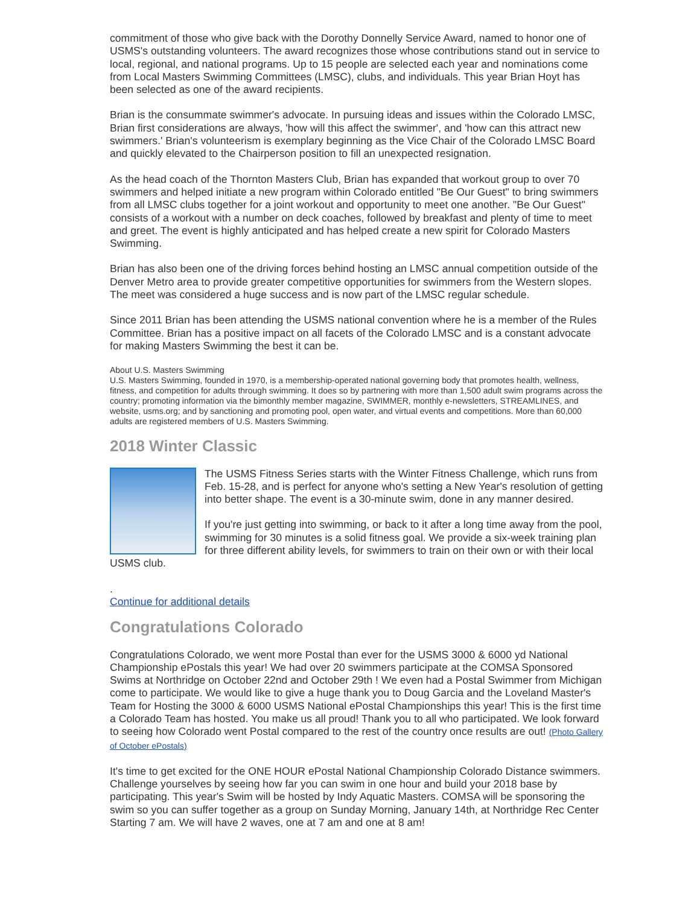commitment of those who give back with the Dorothy Donnelly Service Award, named to honor one of USMS's outstanding volunteers. The award recognizes those whose contributions stand out in service to local, regional, and national programs. Up to 15 people are selected each year and nominations come from Local Masters Swimming Committees (LMSC), clubs, and individuals. This year Brian Hoyt has been selected as one of the award recipients.
Brian is the consummate swimmer's advocate. In pursuing ideas and issues within the Colorado LMSC, Brian first considerations are always, 'how will this affect the swimmer', and 'how can this attract new swimmers.' Brian's volunteerism is exemplary beginning as the Vice Chair of the Colorado LMSC Board and quickly elevated to the Chairperson position to fill an unexpected resignation.
As the head coach of the Thornton Masters Club, Brian has expanded that workout group to over 70 swimmers and helped initiate a new program within Colorado entitled "Be Our Guest" to bring swimmers from all LMSC clubs together for a joint workout and opportunity to meet one another. "Be Our Guest" consists of a workout with a number on deck coaches, followed by breakfast and plenty of time to meet and greet. The event is highly anticipated and has helped create a new spirit for Colorado Masters Swimming.
Brian has also been one of the driving forces behind hosting an LMSC annual competition outside of the Denver Metro area to provide greater competitive opportunities for swimmers from the Western slopes. The meet was considered a huge success and is now part of the LMSC regular schedule.
Since 2011 Brian has been attending the USMS national convention where he is a member of the Rules Committee. Brian has a positive impact on all facets of the Colorado LMSC and is a constant advocate for making Masters Swimming the best it can be.
About U.S. Masters Swimming
U.S. Masters Swimming, founded in 1970, is a membership-operated national governing body that promotes health, wellness, fitness, and competition for adults through swimming. It does so by partnering with more than 1,500 adult swim programs across the country; promoting information via the bimonthly member magazine, SWIMMER, monthly e-newsletters, STREAMLINES, and website, usms.org; and by sanctioning and promoting pool, open water, and virtual events and competitions. More than 60,000 adults are registered members of U.S. Masters Swimming.
2018 Winter Classic
The USMS Fitness Series starts with the Winter Fitness Challenge, which runs from Feb. 15-28, and is perfect for anyone who's setting a New Year's resolution of getting into better shape. The event is a 30-minute swim, done in any manner desired.
If you're just getting into swimming, or back to it after a long time away from the pool, swimming for 30 minutes is a solid fitness goal. We provide a six-week training plan for three different ability levels, for swimmers to train on their own or with their local USMS club.
.
Continue for additional details
Congratulations Colorado
Congratulations Colorado, we went more Postal than ever for the USMS 3000 & 6000 yd National Championship ePostals this year! We had over 20 swimmers participate at the COMSA Sponsored Swims at Northridge on October 22nd and October 29th ! We even had a Postal Swimmer from Michigan come to participate. We would like to give a huge thank you to Doug Garcia and the Loveland Master's Team for Hosting the 3000 & 6000 USMS National ePostal Championships this year! This is the first time a Colorado Team has hosted. You make us all proud! Thank you to all who participated. We look forward to seeing how Colorado went Postal compared to the rest of the country once results are out! (Photo Gallery of October ePostals)
It's time to get excited for the ONE HOUR ePostal National Championship Colorado Distance swimmers. Challenge yourselves by seeing how far you can swim in one hour and build your 2018 base by participating. This year's Swim will be hosted by Indy Aquatic Masters. COMSA will be sponsoring the swim so you can suffer together as a group on Sunday Morning, January 14th, at Northridge Rec Center Starting 7 am. We will have 2 waves, one at 7 am and one at 8 am!